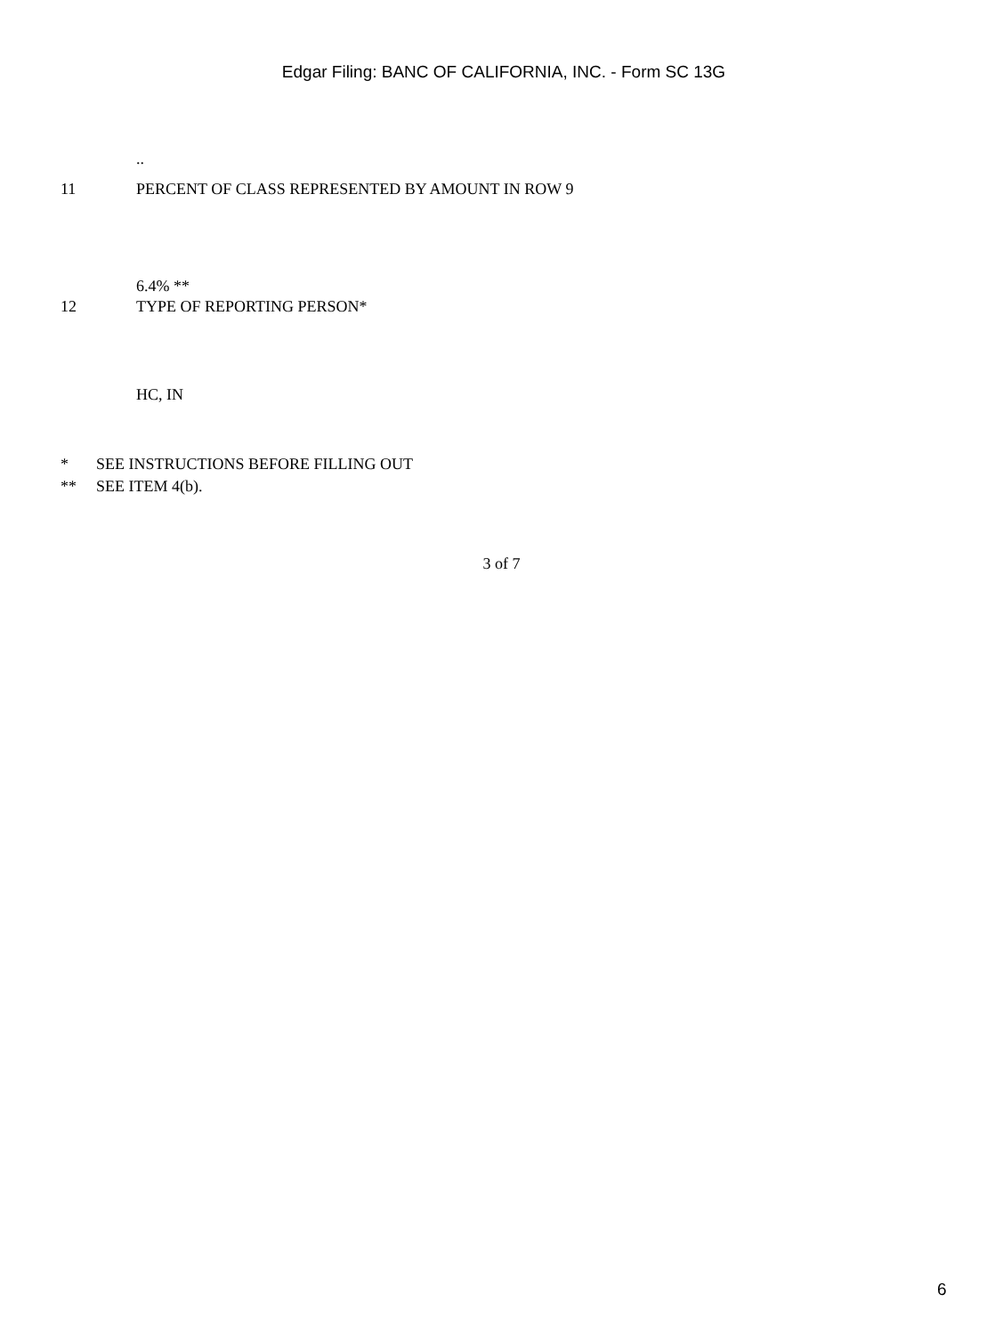Edgar Filing: BANC OF CALIFORNIA, INC. - Form SC 13G
..
11 PERCENT OF CLASS REPRESENTED BY AMOUNT IN ROW 9
6.4% **
12 TYPE OF REPORTING PERSON*
HC, IN
* SEE INSTRUCTIONS BEFORE FILLING OUT
** SEE ITEM 4(b).
3 of 7
6